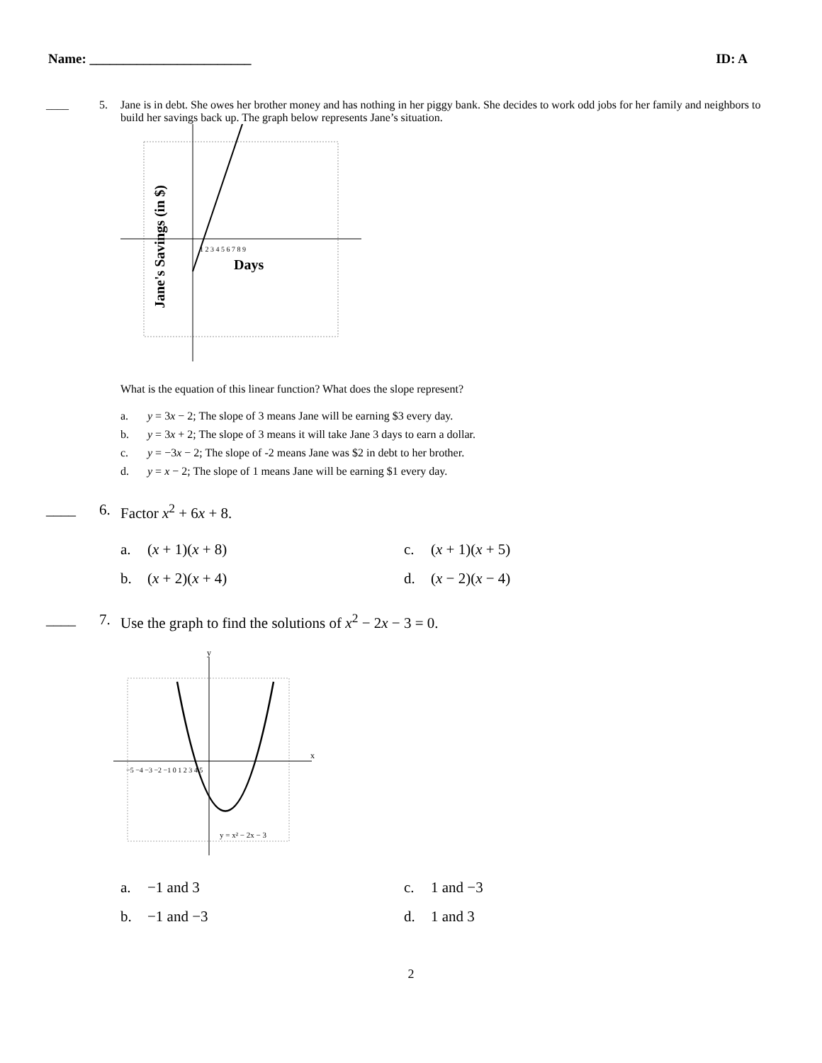Name: ________________________ ID: A
____ 5. Jane is in debt. She owes her brother money and has nothing in her piggy bank. She decides to work odd jobs for her family and neighbors to build her savings back up. The graph below represents Jane’s situation.
1 2 3 4 5 6 7 8 9
Days
Jane's Savings (in $)
What is the equation of this linear function? What does the slope represent?
a. y = 3x − 2; The slope of 3 means Jane will be earning $3 every day.
b. y = 3x + 2; The slope of 3 means it will take Jane 3 days to earn a dollar.
c. y = −3x − 2; The slope of -2 means Jane was $2 in debt to her brother.
d. y = x − 2; The slope of 1 means Jane will be earning $1 every day.
____ 6. Factor x<sup>2</sup> + 6x + 8.
a. (x + 1)(x + 8)
c. (x + 1)(x + 5)
b. (x + 2)(x + 4)
d. (x − 2)(x − 4)
____ 7. Use the graph to find the solutions of x<sup>2</sup> − 2x − 3 = 0.
−5 −4 −3 −2 −1 0 1 2 3 4 5
y = x² − 2x − 3
x
y
a. −1 and 3
c. 1 and −3
b. −1 and −3
d. 1 and 3
2